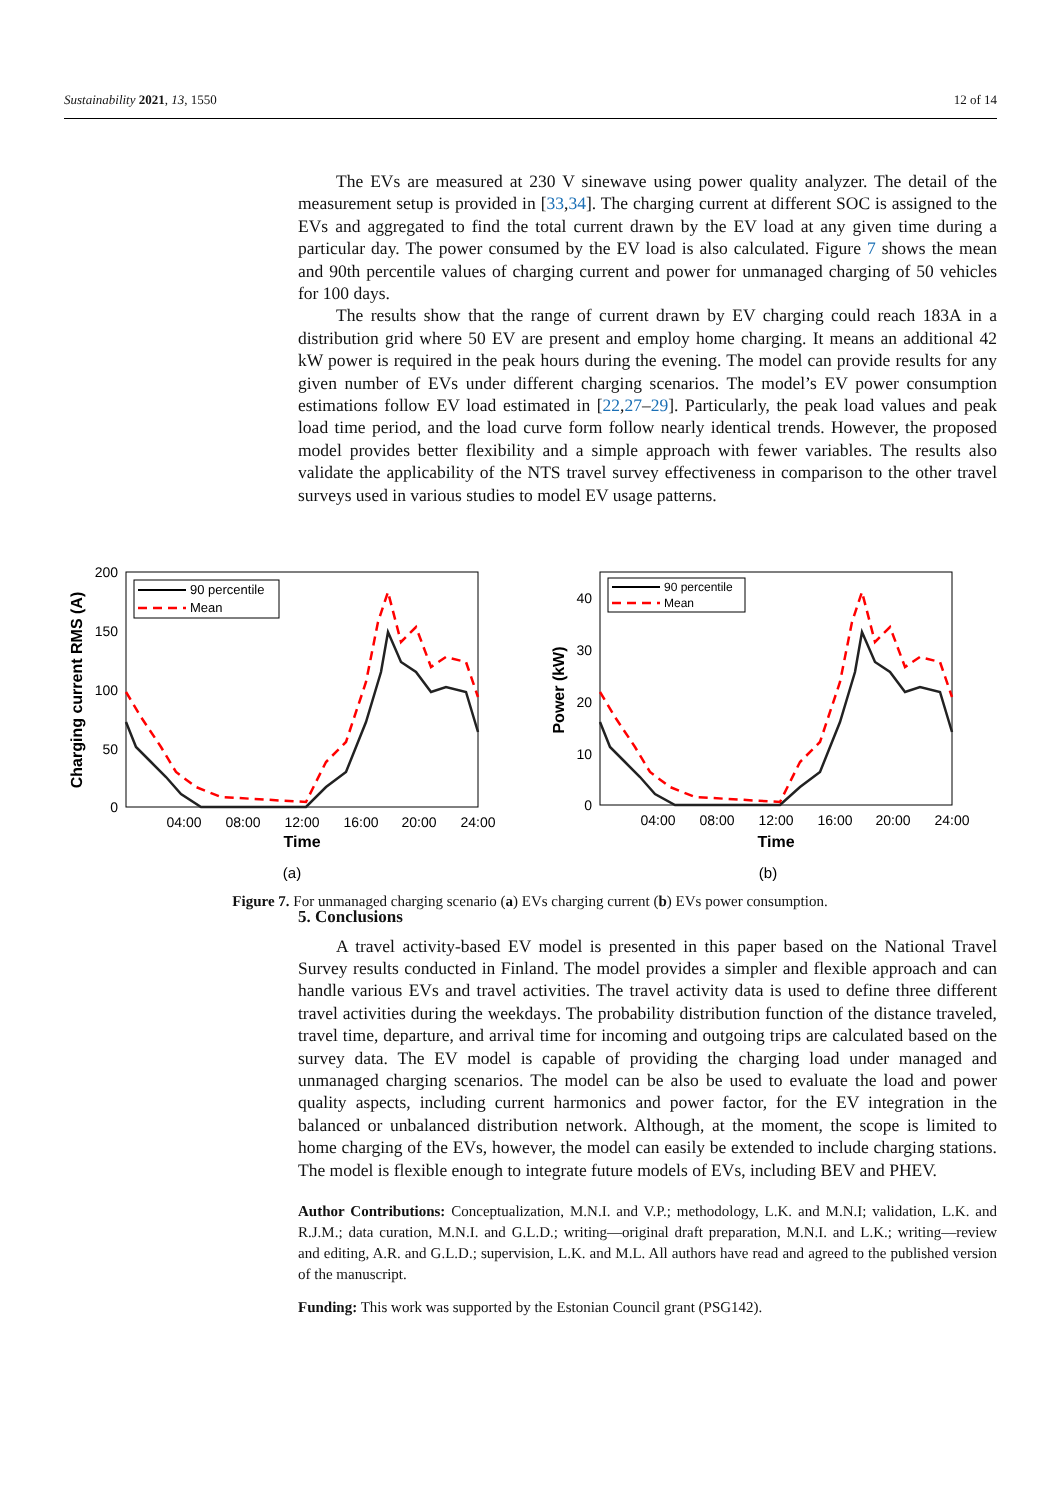Sustainability 2021, 13, 1550 12 of 14
The EVs are measured at 230 V sinewave using power quality analyzer. The detail of the measurement setup is provided in [33,34]. The charging current at different SOC is assigned to the EVs and aggregated to find the total current drawn by the EV load at any given time during a particular day. The power consumed by the EV load is also calculated. Figure 7 shows the mean and 90th percentile values of charging current and power for unmanaged charging of 50 vehicles for 100 days.
The results show that the range of current drawn by EV charging could reach 183A in a distribution grid where 50 EV are present and employ home charging. It means an additional 42 kW power is required in the peak hours during the evening. The model can provide results for any given number of EVs under different charging scenarios. The model’s EV power consumption estimations follow EV load estimated in [22,27–29]. Particularly, the peak load values and peak load time period, and the load curve form follow nearly identical trends. However, the proposed model provides better flexibility and a simple approach with fewer variables. The results also validate the applicability of the NTS travel survey effectiveness in comparison to the other travel surveys used in various studies to model EV usage patterns.
5. Conclusions
A travel activity-based EV model is presented in this paper based on the National Travel Survey results conducted in Finland. The model provides a simpler and flexible approach and can handle various EVs and travel activities. The travel activity data is used to define three different travel activities during the weekdays. The probability distribution function of the distance traveled, travel time, departure, and arrival time for incoming and outgoing trips are calculated based on the survey data. The EV model is capable of providing the charging load under managed and unmanaged charging scenarios. The model can be also be used to evaluate the load and power quality aspects, including current harmonics and power factor, for the EV integration in the balanced or unbalanced distribution network. Although, at the moment, the scope is limited to home charging of the EVs, however, the model can easily be extended to include charging stations. The model is flexible enough to integrate future models of EVs, including BEV and PHEV.
Author Contributions: Conceptualization, M.N.I. and V.P.; methodology, L.K. and M.N.I; validation, L.K. and R.J.M.; data curation, M.N.I. and G.L.D.; writing—original draft preparation, M.N.I. and L.K.; writing—review and editing, A.R. and G.L.D.; supervision, L.K. and M.L. All authors have read and agreed to the published version of the manuscript.
Funding: This work was supported by the Estonian Council grant (PSG142).
200
150
100
50
0
04:00
08:00
12:00
16:00
20:00
24:00
Time
Charging current RMS (A)
90 percentile
Mean
(a)
40
30
20
10
0
04:00
08:00
12:00
16:00
20:00
24:00
Time
Power (kW)
90 percentile
Mean
(b)
Figure 7. For unmanaged charging scenario (a) EVs charging current (b) EVs power consumption.